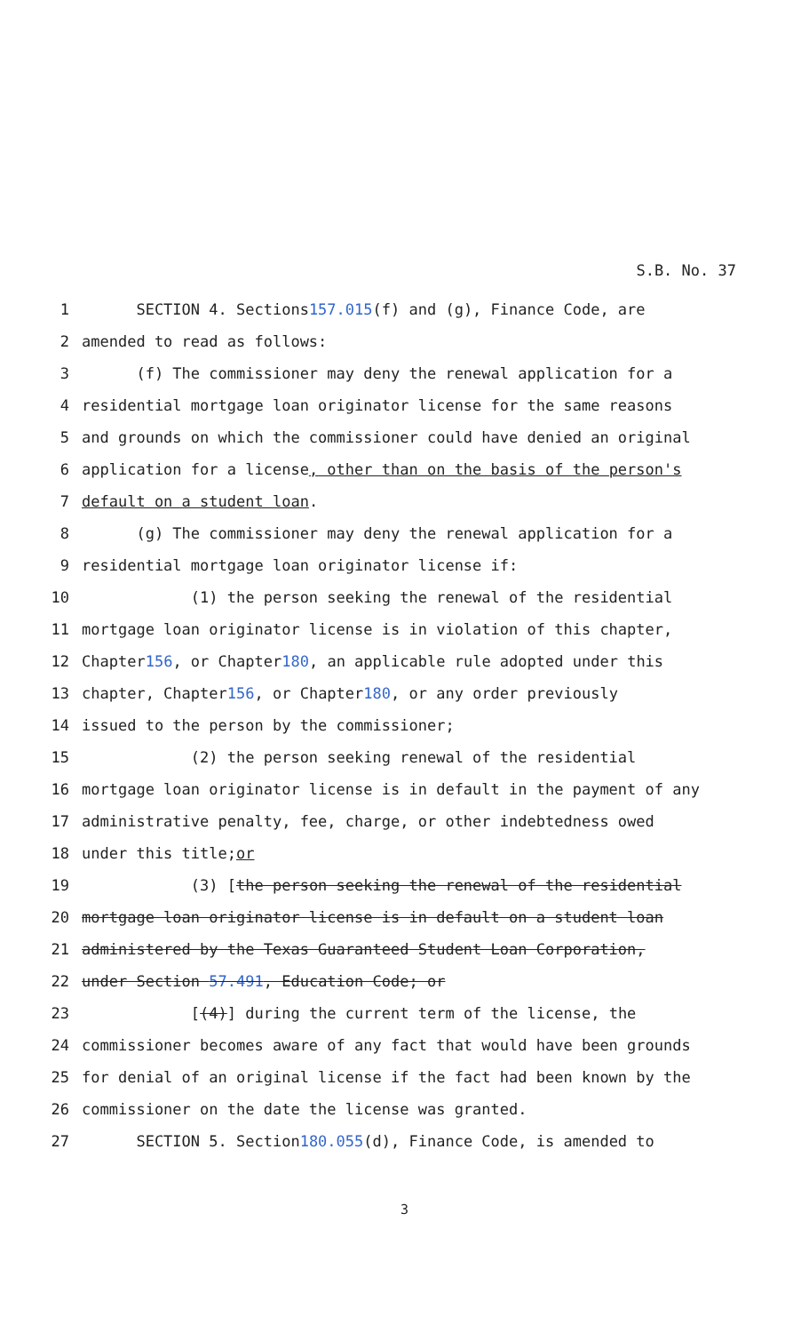S.B. No. 37
1 SECTION 4. Sections 157.015 (f) and (g), Finance Code, are
2 amended to read as follows:
3 (f) The commissioner may deny the renewal application for a
4 residential mortgage loan originator license for the same reasons
5 and grounds on which the commissioner could have denied an original
6 application for a license, other than on the basis of the person's
7 default on a student loan.
8 (g) The commissioner may deny the renewal application for a
9 residential mortgage loan originator license if:
10 (1) the person seeking the renewal of the residential
11 mortgage loan originator license is in violation of this chapter,
12 Chapter 156, or Chapter 180, an applicable rule adopted under this
13 chapter, Chapter 156, or Chapter 180, or any order previously
14 issued to the person by the commissioner;
15 (2) the person seeking renewal of the residential
16 mortgage loan originator license is in default in the payment of any
17 administrative penalty, fee, charge, or other indebtedness owed
18 under this title; or
19 (3) [the person seeking the renewal of the residential
20 mortgage loan originator license is in default on a student loan
21 administered by the Texas Guaranteed Student Loan Corporation,
22 under Section 57.491, Education Code; or
23 [(4)] during the current term of the license, the
24 commissioner becomes aware of any fact that would have been grounds
25 for denial of an original license if the fact had been known by the
26 commissioner on the date the license was granted.
27 SECTION 5. Section 180.055 (d), Finance Code, is amended to
3